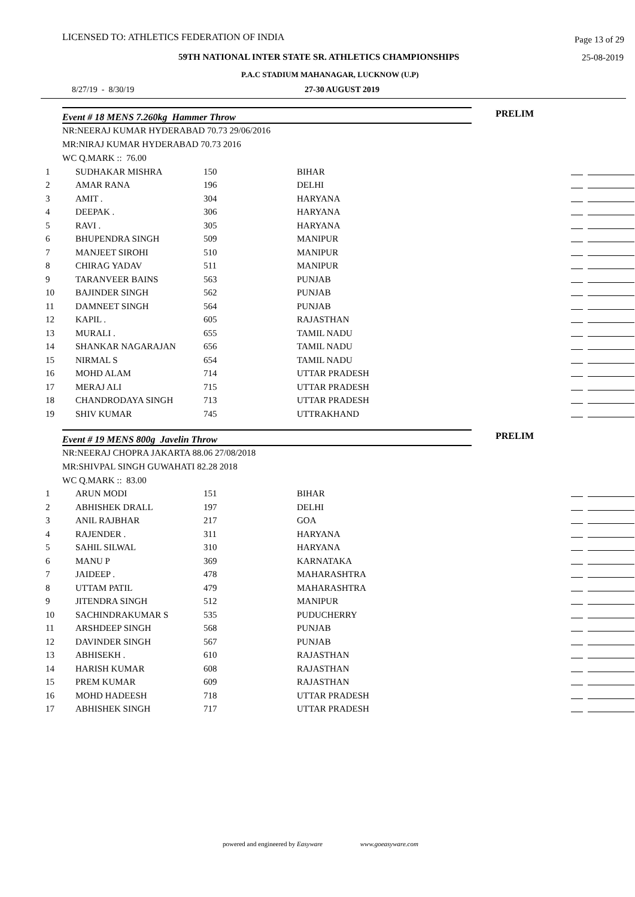LICENSED TO: ATHLETICS FEDERATION OF INDIA Page 13 of 29
59TH NATIONAL INTER STATE SR. ATHLETICS CHAMPIONSHIPS 25-08-2019
P.A.C STADIUM MAHANAGAR, LUCKNOW (U.P)
8/27/19 - 8/30/19 27-30 AUGUST 2019
Event # 18 MENS 7.260kg Hammer Throw PRELIM
NR:NEERAJ KUMAR HYDERABAD 70.73 29/06/2016
MR:NIRAJ KUMAR HYDERABAD 70.73 2016
WC Q.MARK :: 76.00
| 1 | SUDHAKAR MISHRA | 150 | BIHAR | |
| 2 | AMAR RANA | 196 | DELHI | |
| 3 | AMIT . | 304 | HARYANA | |
| 4 | DEEPAK . | 306 | HARYANA | |
| 5 | RAVI . | 305 | HARYANA | |
| 6 | BHUPENDRA SINGH | 509 | MANIPUR | |
| 7 | MANJEET SIROHI | 510 | MANIPUR | |
| 8 | CHIRAG YADAV | 511 | MANIPUR | |
| 9 | TARANVEER BAINS | 563 | PUNJAB | |
| 10 | BAJINDER SINGH | 562 | PUNJAB | |
| 11 | DAMNEET SINGH | 564 | PUNJAB | |
| 12 | KAPIL . | 605 | RAJASTHAN | |
| 13 | MURALI . | 655 | TAMIL NADU | |
| 14 | SHANKAR NAGARAJAN | 656 | TAMIL NADU | |
| 15 | NIRMAL S | 654 | TAMIL NADU | |
| 16 | MOHD ALAM | 714 | UTTAR PRADESH | |
| 17 | MERAJ ALI | 715 | UTTAR PRADESH | |
| 18 | CHANDRODAYA SINGH | 713 | UTTAR PRADESH | |
| 19 | SHIV KUMAR | 745 | UTTRAKHAND | |
Event # 19 MENS 800g Javelin Throw PRELIM
NR:NEERAJ CHOPRA JAKARTA 88.06 27/08/2018
MR:SHIVPAL SINGH GUWAHATI 82.28 2018
WC Q.MARK :: 83.00
| 1 | ARUN MODI | 151 | BIHAR | |
| 2 | ABHISHEK DRALL | 197 | DELHI | |
| 3 | ANIL RAJBHAR | 217 | GOA | |
| 4 | RAJENDER . | 311 | HARYANA | |
| 5 | SAHIL SILWAL | 310 | HARYANA | |
| 6 | MANU P | 369 | KARNATAKA | |
| 7 | JAIDEEP . | 478 | MAHARASHTRA | |
| 8 | UTTAM PATIL | 479 | MAHARASHTRA | |
| 9 | JITENDRA SINGH | 512 | MANIPUR | |
| 10 | SACHINDRAKUMAR S | 535 | PUDUCHERRY | |
| 11 | ARSHDEEP SINGH | 568 | PUNJAB | |
| 12 | DAVINDER SINGH | 567 | PUNJAB | |
| 13 | ABHISEKH . | 610 | RAJASTHAN | |
| 14 | HARISH KUMAR | 608 | RAJASTHAN | |
| 15 | PREM KUMAR | 609 | RAJASTHAN | |
| 16 | MOHD HADEESH | 718 | UTTAR PRADESH | |
| 17 | ABHISHEK SINGH | 717 | UTTAR PRADESH | |
powered and engineered by Easyware www.goeasyware.com